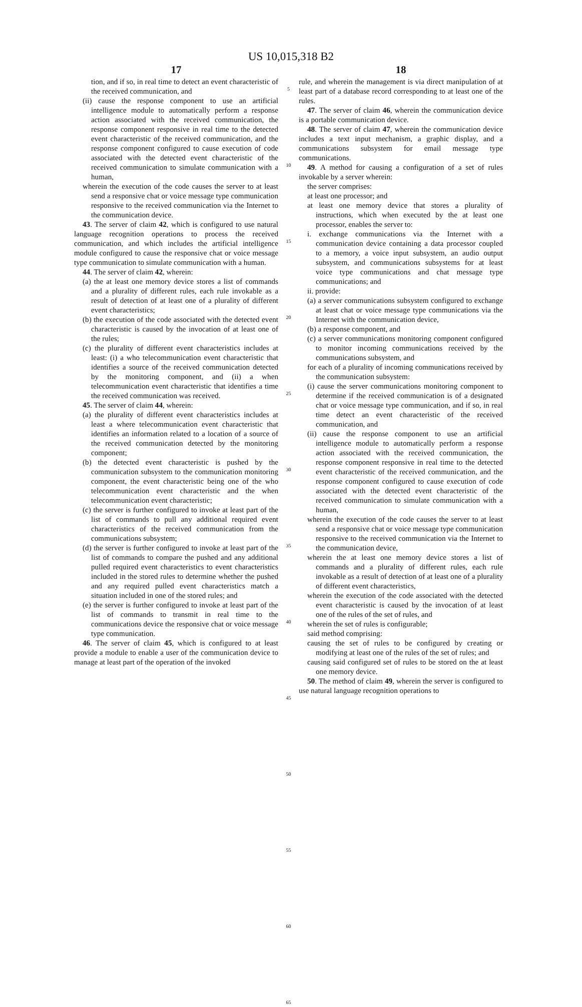US 10,015,318 B2
17
tion, and if so, in real time to detect an event characteristic of the received communication, and
(ii) cause the response component to use an artificial intelligence module to automatically perform a response action associated with the received communication, the response component responsive in real time to the detected event characteristic of the received communication, and the response component configured to cause execution of code associated with the detected event characteristic of the received communication to simulate communication with a human,
wherein the execution of the code causes the server to at least send a responsive chat or voice message type communication responsive to the received communication via the Internet to the communication device.
43. The server of claim 42, which is configured to use natural language recognition operations to process the received communication, and which includes the artificial intelligence module configured to cause the responsive chat or voice message type communication to simulate communication with a human.
44. The server of claim 42, wherein:
(a) the at least one memory device stores a list of commands and a plurality of different rules, each rule invokable as a result of detection of at least one of a plurality of different event characteristics;
(b) the execution of the code associated with the detected event characteristic is caused by the invocation of at least one of the rules;
(c) the plurality of different event characteristics includes at least: (i) a who telecommunication event characteristic that identifies a source of the received communication detected by the monitoring component, and (ii) a when telecommunication event characteristic that identifies a time the received communication was received.
45. The server of claim 44, wherein:
(a) the plurality of different event characteristics includes at least a where telecommunication event characteristic that identifies an information related to a location of a source of the received communication detected by the monitoring component;
(b) the detected event characteristic is pushed by the communication subsystem to the communication monitoring component, the event characteristic being one of the who telecommunication event characteristic and the when telecommunication event characteristic;
(c) the server is further configured to invoke at least part of the list of commands to pull any additional required event characteristics of the received communication from the communications subsystem;
(d) the server is further configured to invoke at least part of the list of commands to compare the pushed and any additional pulled required event characteristics to event characteristics included in the stored rules to determine whether the pushed and any required pulled event characteristics match a situation included in one of the stored rules; and
(e) the server is further configured to invoke at least part of the list of commands to transmit in real time to the communications device the responsive chat or voice message type communication.
46. The server of claim 45, which is configured to at least provide a module to enable a user of the communication device to manage at least part of the operation of the invoked
5
10
15
20
25
30
35
40
45
50
55
60
65
18
rule, and wherein the management is via direct manipulation of at least part of a database record corresponding to at least one of the rules.
47. The server of claim 46, wherein the communication device is a portable communication device.
48. The server of claim 47, wherein the communication device includes a text input mechanism, a graphic display, and a communications subsystem for email message type communications.
49. A method for causing a configuration of a set of rules invokable by a server wherein:
the server comprises:
at least one processor; and
at least one memory device that stores a plurality of instructions, which when executed by the at least one processor, enables the server to:
i. exchange communications via the Internet with a communication device containing a data processor coupled to a memory, a voice input subsystem, an audio output subsystem, and communications subsystems for at least voice type communications and chat message type communications; and
ii. provide:
(a) a server communications subsystem configured to exchange at least chat or voice message type communications via the Internet with the communication device,
(b) a response component, and
(c) a server communications monitoring component configured to monitor incoming communications received by the communications subsystem, and
for each of a plurality of incoming communications received by the communication subsystem:
(i) cause the server communications monitoring component to determine if the received communication is of a designated chat or voice message type communication, and if so, in real time detect an event characteristic of the received communication, and
(ii) cause the response component to use an artificial intelligence module to automatically perform a response action associated with the received communication, the response component responsive in real time to the detected event characteristic of the received communication, and the response component configured to cause execution of code associated with the detected event characteristic of the received communication to simulate communication with a human,
wherein the execution of the code causes the server to at least send a responsive chat or voice message type communication responsive to the received communication via the Internet to the communication device,
wherein the at least one memory device stores a list of commands and a plurality of different rules, each rule invokable as a result of detection of at least one of a plurality of different event characteristics,
wherein the execution of the code associated with the detected event characteristic is caused by the invocation of at least one of the rules of the set of rules, and
wherein the set of rules is configurable;
said method comprising:
causing the set of rules to be configured by creating or modifying at least one of the rules of the set of rules; and
causing said configured set of rules to be stored on the at least one memory device.
50. The method of claim 49, wherein the server is configured to use natural language recognition operations to